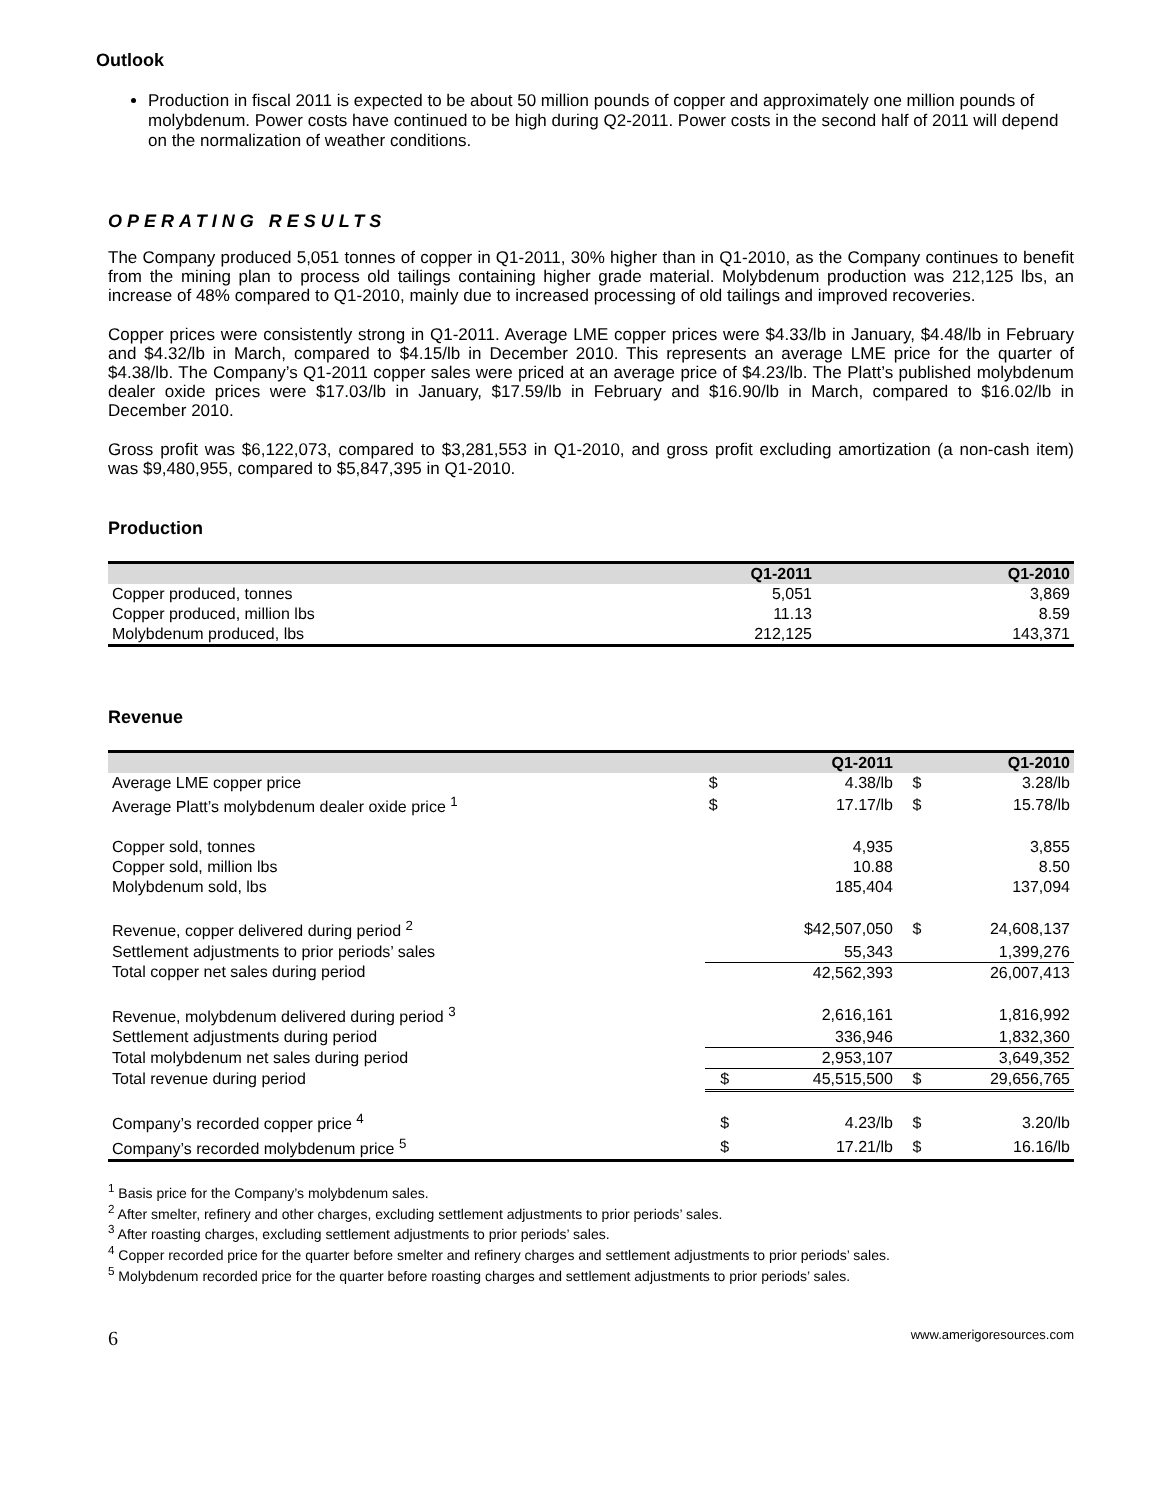Outlook
Production in fiscal 2011 is expected to be about 50 million pounds of copper and approximately one million pounds of molybdenum. Power costs have continued to be high during Q2-2011. Power costs in the second half of 2011 will depend on the normalization of weather conditions.
OPERATING RESULTS
The Company produced 5,051 tonnes of copper in Q1-2011, 30% higher than in Q1-2010, as the Company continues to benefit from the mining plan to process old tailings containing higher grade material. Molybdenum production was 212,125 lbs, an increase of 48% compared to Q1-2010, mainly due to increased processing of old tailings and improved recoveries.
Copper prices were consistently strong in Q1-2011. Average LME copper prices were $4.33/lb in January, $4.48/lb in February and $4.32/lb in March, compared to $4.15/lb in December 2010. This represents an average LME price for the quarter of $4.38/lb. The Company’s Q1-2011 copper sales were priced at an average price of $4.23/lb. The Platt’s published molybdenum dealer oxide prices were $17.03/lb in January, $17.59/lb in February and $16.90/lb in March, compared to $16.02/lb in December 2010.
Gross profit was $6,122,073, compared to $3,281,553 in Q1-2010, and gross profit excluding amortization (a non-cash item) was $9,480,955, compared to $5,847,395 in Q1-2010.
Production
| | Q1-2011 | Q1-2010 |
| --- | --- | --- |
| Copper produced, tonnes | 5,051 | 3,869 |
| Copper produced, million lbs | 11.13 | 8.59 |
| Molybdenum produced, lbs | 212,125 | 143,371 |
Revenue
| | | Q1-2011 | | Q1-2010 |
| --- | --- | --- | --- | --- |
| Average LME copper price | $ | 4.38/lb | $ | 3.28/lb |
| Average Platt’s molybdenum dealer oxide price <sup>1</sup> | $ | 17.17/lb | $ | 15.78/lb |
| Copper sold, tonnes | | 4,935 | | 3,855 |
| Copper sold, million lbs | | 10.88 | | 8.50 |
| Molybdenum sold, lbs | | 185,404 | | 137,094 |
| Revenue, copper delivered during period <sup>2</sup> | | $42,507,050 | $ | 24,608,137 |
| Settlement adjustments to prior periods’ sales | | 55,343 | | 1,399,276 |
| Total copper net sales during period | | 42,562,393 | | 26,007,413 |
| Revenue, molybdenum delivered during period <sup>3</sup> | | 2,616,161 | | 1,816,992 |
| Settlement adjustments during period | | 336,946 | | 1,832,360 |
| Total molybdenum net sales during period | | 2,953,107 | | 3,649,352 |
| Total revenue during period | $ | 45,515,500 | $ | 29,656,765 |
| Company’s recorded copper price <sup>4</sup> | $ | 4.23/lb | $ | 3.20/lb |
| Company’s recorded molybdenum price <sup>5</sup> | $ | 17.21/lb | $ | 16.16/lb |
<sup>1</sup> Basis price for the Company’s molybdenum sales.
<sup>2</sup> After smelter, refinery and other charges, excluding settlement adjustments to prior periods’ sales.
<sup>3</sup> After roasting charges, excluding settlement adjustments to prior periods’ sales.
<sup>4</sup> Copper recorded price for the quarter before smelter and refinery charges and settlement adjustments to prior periods’ sales.
<sup>5</sup> Molybdenum recorded price for the quarter before roasting charges and settlement adjustments to prior periods’ sales.
6 www.amerigoresources.com